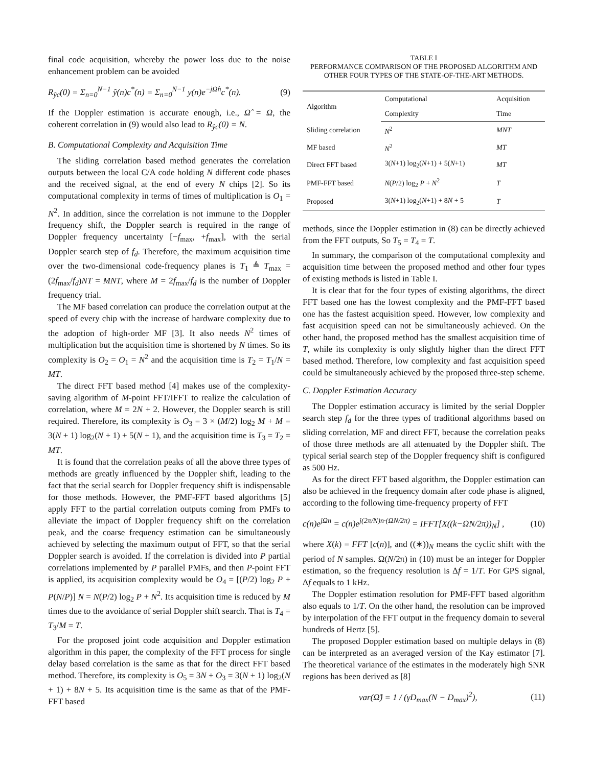final code acquisition, whereby the power loss due to the noise enhancement problem can be avoided
R<sub>ŷc</sub>(0) = Σ<sub>n=0</sub><sup>N−1</sup> ŷ(n)c<sup>*</sup>(n) = Σ<sub>n=0</sub><sup>N−1</sup> y(n)e<sup>−jΩ̂n</sup>c<sup>*</sup>(n). (9)
If the Doppler estimation is accurate enough, i.e., Ω̂ = Ω, the coherent correlation in (9) would also lead to R<sub>ŷc</sub>(0) = N.
B. Computational Complexity and Acquisition Time
The sliding correlation based method generates the correlation outputs between the local C/A code holding N different code phases and the received signal, at the end of every N chips [2]. So its computational complexity in terms of times of multiplication is O<sub>1</sub> = N<sup>2</sup>. In addition, since the correlation is not immune to the Doppler frequency shift, the Doppler search is required in the range of Doppler frequency uncertainty [−f<sub>max</sub>, +f<sub>max</sub>], with the serial Doppler search step of f<sub>d</sub>. Therefore, the maximum acquisition time over the two-dimensional code-frequency planes is T<sub>1</sub> ≜ T<sub>max</sub> = (2f<sub>max</sub>/f<sub>d</sub>)NT = MNT, where M = 2f<sub>max</sub>/f<sub>d</sub> is the number of Doppler frequency trial.
The MF based correlation can produce the correlation output at the speed of every chip with the increase of hardware complexity due to the adoption of high-order MF [3]. It also needs N<sup>2</sup> times of multiplication but the acquisition time is shortened by N times. So its complexity is O<sub>2</sub> = O<sub>1</sub> = N<sup>2</sup> and the acquisition time is T<sub>2</sub> = T<sub>1</sub>/N = MT.
The direct FFT based method [4] makes use of the complexity-saving algorithm of M-point FFT/IFFT to realize the calculation of correlation, where M = 2N + 2. However, the Doppler search is still required. Therefore, its complexity is O<sub>3</sub> = 3 × (M/2) log<sub>2</sub> M + M = 3(N + 1) log<sub>2</sub>(N + 1) + 5(N + 1), and the acquisition time is T<sub>3</sub> = T<sub>2</sub> = MT.
It is found that the correlation peaks of all the above three types of methods are greatly influenced by the Doppler shift, leading to the fact that the serial search for Doppler frequency shift is indispensable for those methods. However, the PMF-FFT based algorithms [5] apply FFT to the partial correlation outputs coming from PMFs to alleviate the impact of Doppler frequency shift on the correlation peak, and the coarse frequency estimation can be simultaneously achieved by selecting the maximum output of FFT, so that the serial Doppler search is avoided. If the correlation is divided into P partial correlations implemented by P parallel PMFs, and then P-point FFT is applied, its acquisition complexity would be O<sub>4</sub> = [(P/2) log<sub>2</sub> P + P(N/P)] N = N(P/2) log<sub>2</sub> P + N<sup>2</sup>. Its acquisition time is reduced by M times due to the avoidance of serial Doppler shift search. That is T<sub>4</sub> = T<sub>3</sub>/M = T.
For the proposed joint code acquisition and Doppler estimation algorithm in this paper, the complexity of the FFT process for single delay based correlation is the same as that for the direct FFT based method. Therefore, its complexity is O<sub>5</sub> = 3N + O<sub>3</sub> = 3(N + 1) log<sub>2</sub>(N + 1) + 8N + 5. Its acquisition time is the same as that of the PMF-FFT based
TABLE I
PERFORMANCE COMPARISON OF THE PROPOSED ALGORITHM AND
OTHER FOUR TYPES OF THE STATE-OF-THE-ART METHODS.
| Algorithm | Computational | Acquisition |
| --- | --- | --- |
| | Complexity | Time |
| Sliding correlation | N<sup>2</sup> | MNT |
| MF based | N<sup>2</sup> | MT |
| Direct FFT based | 3( N +1) log<sub>2</sub>( N +1) + 5( N +1) | MT |
| PMF-FFT based | N ( P /2) log<sub>2</sub> P + N<sup>2</sup> | T |
| Proposed | 3( N +1) log<sub>2</sub>( N +1) + 8 N + 5 | T |
methods, since the Doppler estimation in (8) can be directly achieved from the FFT outputs, So T<sub>5</sub> = T<sub>4</sub> = T.
In summary, the comparison of the computational complexity and acquisition time between the proposed method and other four types of existing methods is listed in Table I.
It is clear that for the four types of existing algorithms, the direct FFT based one has the lowest complexity and the PMF-FFT based one has the fastest acquisition speed. However, low complexity and fast acquisition speed can not be simultaneously achieved. On the other hand, the proposed method has the smallest acquisition time of T, while its complexity is only slightly higher than the direct FFT based method. Therefore, low complexity and fast acquisition speed could be simultaneously achieved by the proposed three-step scheme.
C. Doppler Estimation Accuracy
The Doppler estimation accuracy is limited by the serial Doppler search step f<sub>d</sub> for the three types of traditional algorithms based on sliding correlation, MF and direct FFT, because the correlation peaks of those three methods are all attenuated by the Doppler shift. The typical serial search step of the Doppler frequency shift is configured as 500 Hz.
As for the direct FFT based algorithm, the Doppler estimation can also be achieved in the frequency domain after code phase is aligned, according to the following time-frequency property of FFT
c(n)e<sup>jΩn</sup> = c(n)e<sup>j(2π/N)n·(ΩN/2π)</sup> = IFFT[X((k−ΩN/2π))<sub>N</sub>] , (10)
where X(k) = FFT [c(n)], and ((∗))<sub>N</sub> means the cyclic shift with the period of N samples. Ω(N/2π) in (10) must be an integer for Doppler estimation, so the frequency resolution is Δf = 1/T. For GPS signal, Δf equals to 1 kHz.
The Doppler estimation resolution for PMF-FFT based algorithm also equals to 1/T. On the other hand, the resolution can be improved by interpolation of the FFT output in the frequency domain to several hundreds of Hertz [5].
The proposed Doppler estimation based on multiple delays in (8) can be interpreted as an averaged version of the Kay estimator [7]. The theoretical variance of the estimates in the moderately high SNR regions has been derived as [8]
var(Ω̂) = 1 / (γD<sub>max</sub>(N − D<sub>max</sub>)<sup>2</sup>), (11)